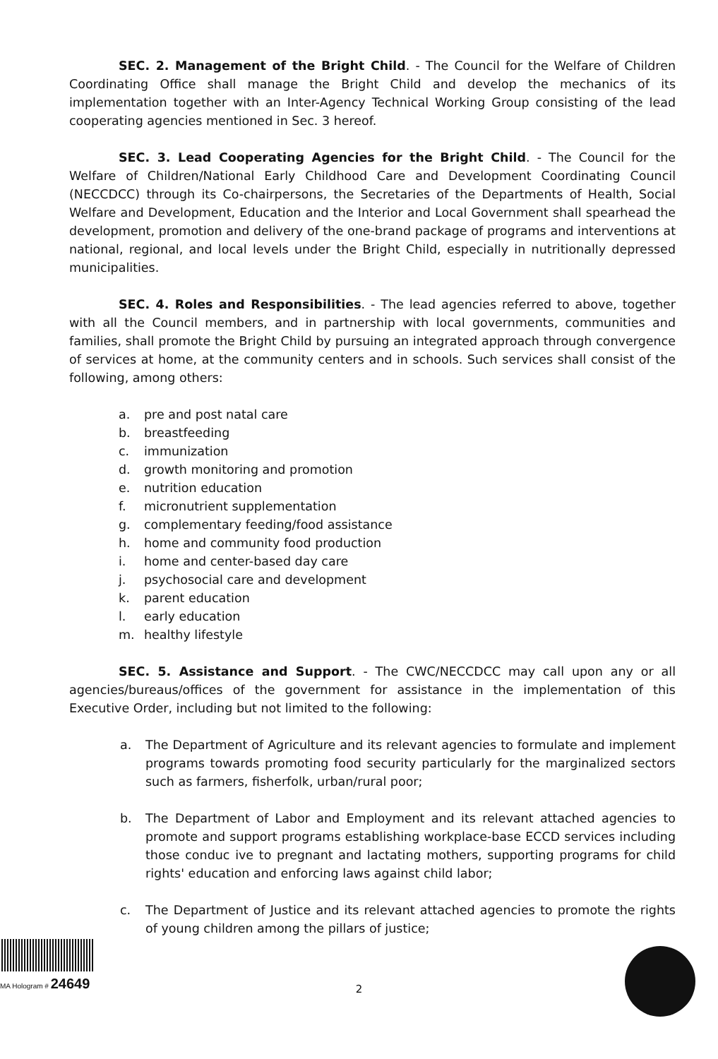SEC. 2. Management of the Bright Child. - The Council for the Welfare of Children Coordinating Office shall manage the Bright Child and develop the mechanics of its implementation together with an Inter-Agency Technical Working Group consisting of the lead cooperating agencies mentioned in Sec. 3 hereof.
SEC. 3. Lead Cooperating Agencies for the Bright Child. - The Council for the Welfare of Children/National Early Childhood Care and Development Coordinating Council (NECCDCC) through its Co-chairpersons, the Secretaries of the Departments of Health, Social Welfare and Development, Education and the Interior and Local Government shall spearhead the development, promotion and delivery of the one-brand package of programs and interventions at national, regional, and local levels under the Bright Child, especially in nutritionally depressed municipalities.
SEC. 4. Roles and Responsibilities. - The lead agencies referred to above, together with all the Council members, and in partnership with local governments, communities and families, shall promote the Bright Child by pursuing an integrated approach through convergence of services at home, at the community centers and in schools. Such services shall consist of the following, among others:
a. pre and post natal care
b. breastfeeding
c. immunization
d. growth monitoring and promotion
e. nutrition education
f. micronutrient supplementation
g. complementary feeding/food assistance
h. home and community food production
i. home and center-based day care
j. psychosocial care and development
k. parent education
l. early education
m. healthy lifestyle
SEC. 5. Assistance and Support. - The CWC/NECCDCC may call upon any or all agencies/bureaus/offices of the government for assistance in the implementation of this Executive Order, including but not limited to the following:
a. The Department of Agriculture and its relevant agencies to formulate and implement programs towards promoting food security particularly for the marginalized sectors such as farmers, fisherfolk, urban/rural poor;
b. The Department of Labor and Employment and its relevant attached agencies to promote and support programs establishing workplace-base ECCD services including those conduc ive to pregnant and lactating mothers, supporting programs for child rights' education and enforcing laws against child labor;
c. The Department of Justice and its relevant attached agencies to promote the rights of young children among the pillars of justice;
MA Hologram # 24649
2